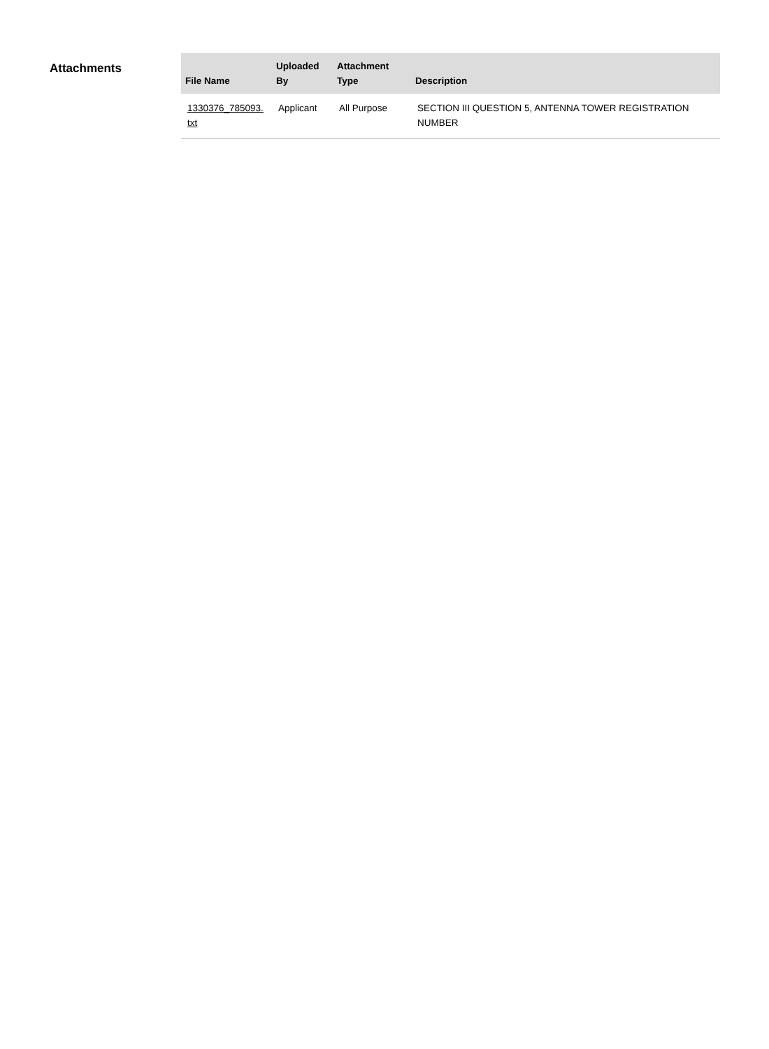Attachments
| File Name | Uploaded By | Attachment Type | Description |
| --- | --- | --- | --- |
| 1330376_785093. txt | Applicant | All Purpose | SECTION III QUESTION 5, ANTENNA TOWER REGISTRATION NUMBER |